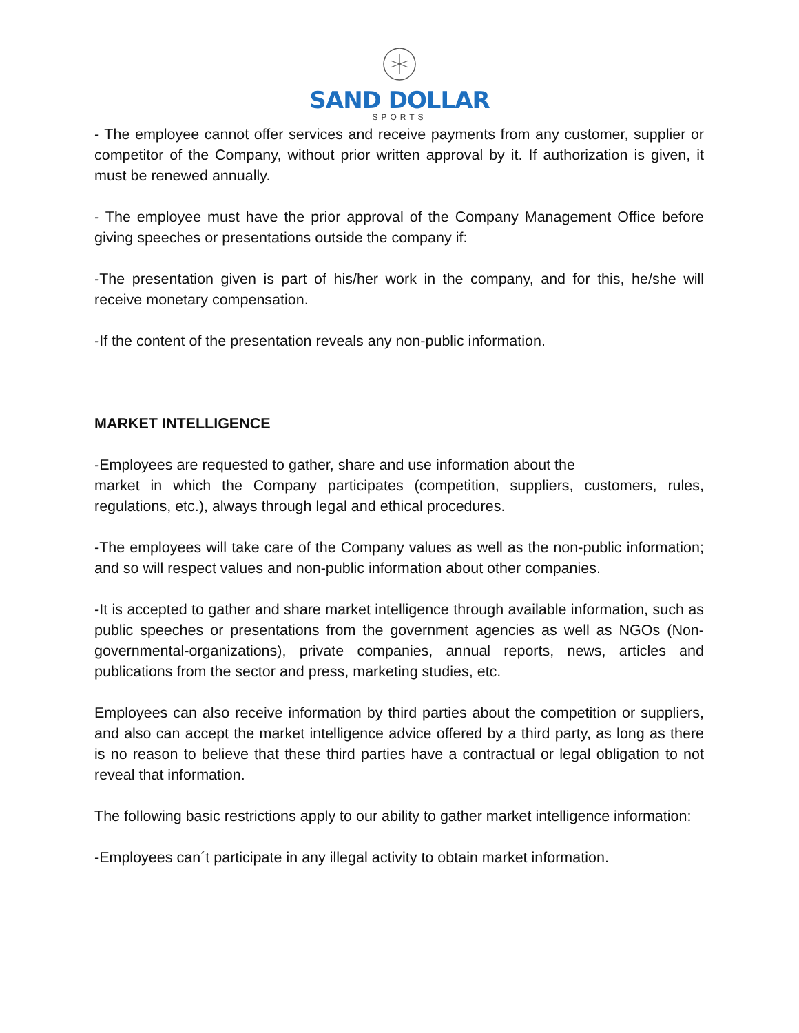SAND DOLLAR
SPORTS
- The employee cannot offer services and receive payments from any customer, supplier or competitor of the Company, without prior written approval by it. If authorization is given, it must be renewed annually.
- The employee must have the prior approval of the Company Management Office before giving speeches or presentations outside the company if:
-The presentation given is part of his/her work in the company, and for this, he/she will receive monetary compensation.
-If the content of the presentation reveals any non-public information.
MARKET INTELLIGENCE
-Employees are requested to gather, share and use information about the
market in which the Company participates (competition, suppliers, customers, rules, regulations, etc.), always through legal and ethical procedures.
-The employees will take care of the Company values as well as the non-public information; and so will respect values and non-public information about other companies.
-It is accepted to gather and share market intelligence through available information, such as public speeches or presentations from the government agencies as well as NGOs (Non-governmental-organizations), private companies, annual reports, news, articles and publications from the sector and press, marketing studies, etc.
Employees can also receive information by third parties about the competition or suppliers, and also can accept the market intelligence advice offered by a third party, as long as there is no reason to believe that these third parties have a contractual or legal obligation to not reveal that information.
The following basic restrictions apply to our ability to gather market intelligence information:
-Employees can´t participate in any illegal activity to obtain market information.